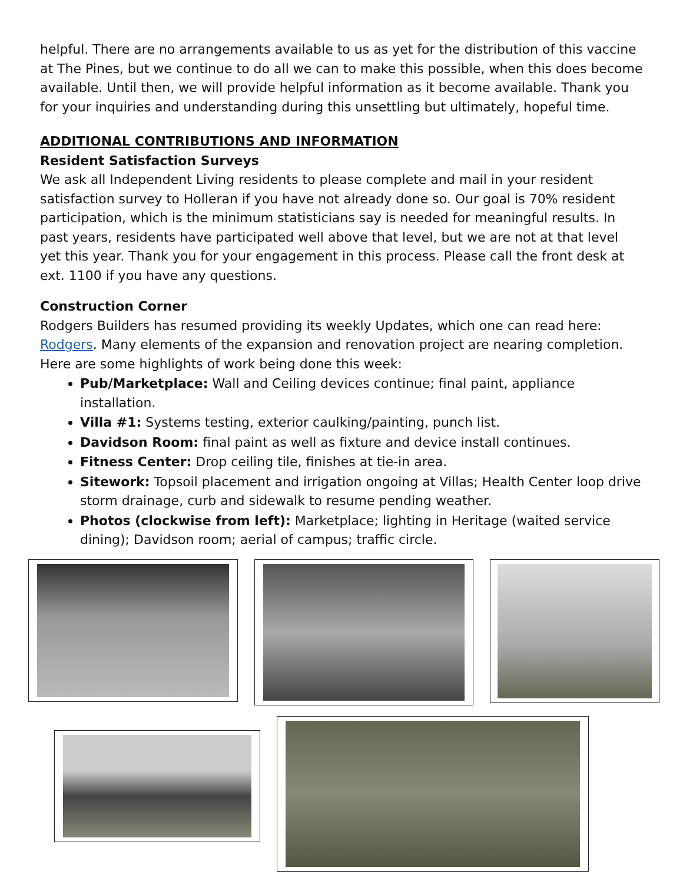helpful. There are no arrangements available to us as yet for the distribution of this vaccine at The Pines, but we continue to do all we can to make this possible, when this does become available. Until then, we will provide helpful information as it become available. Thank you for your inquiries and understanding during this unsettling but ultimately, hopeful time.
ADDITIONAL CONTRIBUTIONS AND INFORMATION
Resident Satisfaction Surveys
We ask all Independent Living residents to please complete and mail in your resident satisfaction survey to Holleran if you have not already done so. Our goal is 70% resident participation, which is the minimum statisticians say is needed for meaningful results. In past years, residents have participated well above that level, but we are not at that level yet this year. Thank you for your engagement in this process. Please call the front desk at ext. 1100 if you have any questions.
Construction Corner
Rodgers Builders has resumed providing its weekly Updates, which one can read here: Rodgers. Many elements of the expansion and renovation project are nearing completion. Here are some highlights of work being done this week:
Pub/Marketplace: Wall and Ceiling devices continue; final paint, appliance installation.
Villa #1: Systems testing, exterior caulking/painting, punch list.
Davidson Room: final paint as well as fixture and device install continues.
Fitness Center: Drop ceiling tile, finishes at tie-in area.
Sitework: Topsoil placement and irrigation ongoing at Villas; Health Center loop drive storm drainage, curb and sidewalk to resume pending weather.
Photos (clockwise from left): Marketplace; lighting in Heritage (waited service dining); Davidson room; aerial of campus; traffic circle.